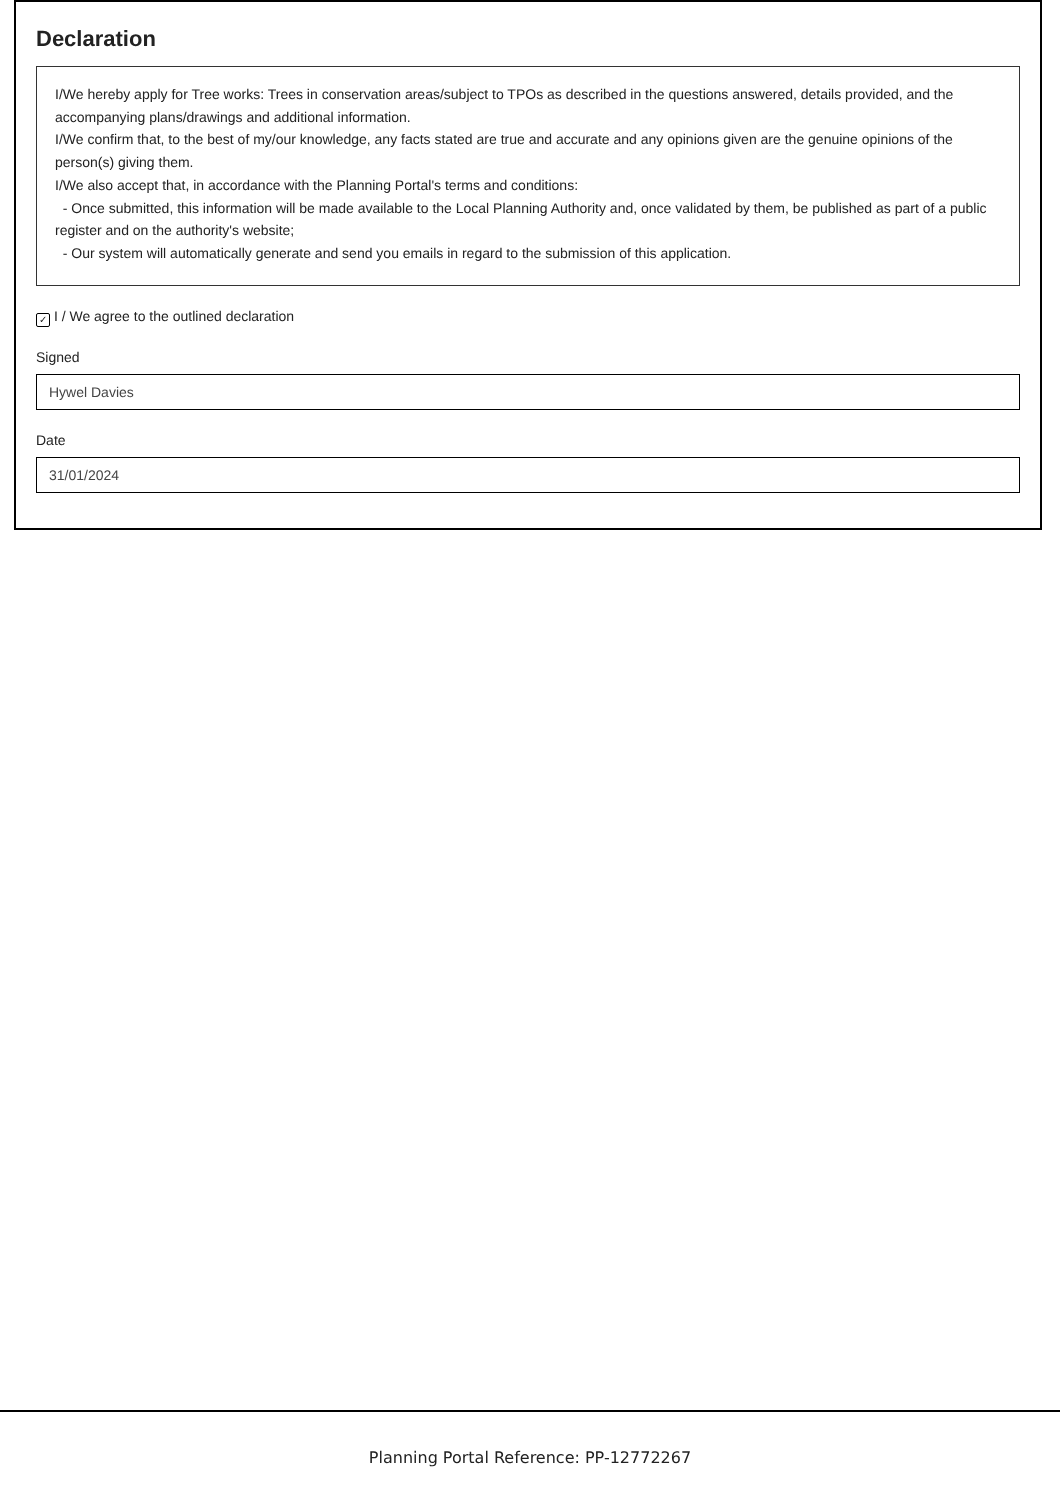Declaration
I/We hereby apply for Tree works: Trees in conservation areas/subject to TPOs as described in the questions answered, details provided, and the accompanying plans/drawings and additional information.
I/We confirm that, to the best of my/our knowledge, any facts stated are true and accurate and any opinions given are the genuine opinions of the person(s) giving them.
I/We also accept that, in accordance with the Planning Portal's terms and conditions:
- Once submitted, this information will be made available to the Local Planning Authority and, once validated by them, be published as part of a public register and on the authority's website;
- Our system will automatically generate and send you emails in regard to the submission of this application.
✓ I / We agree to the outlined declaration
Signed
Hywel Davies
Date
31/01/2024
Planning Portal Reference: PP-12772267